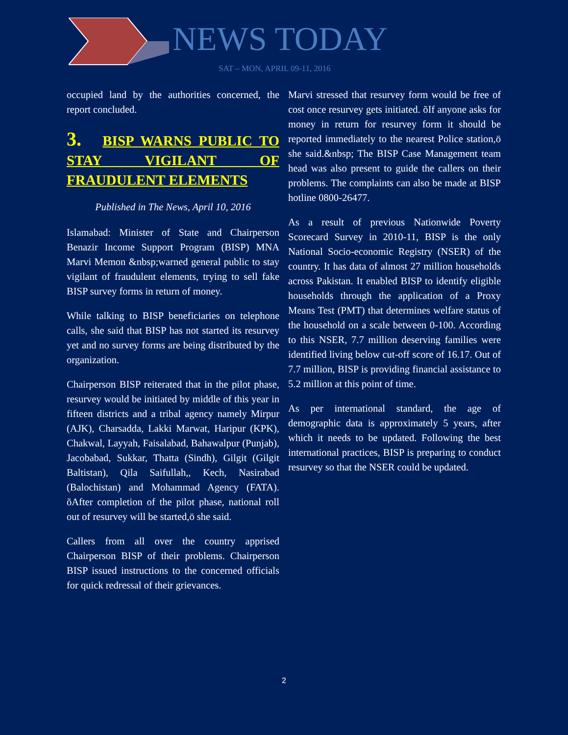NEWS TODAY
SAT – MON, APRIL 09-11, 2016
occupied land by the authorities concerned, the report concluded.
3. BISP WARNS PUBLIC TO STAY VIGILANT OF FRAUDULENT ELEMENTS
Published in The News, April 10, 2016
Islamabad: Minister of State and Chairperson Benazir Income Support Program (BISP) MNA Marvi Memon &nbsp;warned general public to stay vigilant of fraudulent elements, trying to sell fake BISP survey forms in return of money.
While talking to BISP beneficiaries on telephone calls, she said that BISP has not started its resurvey yet and no survey forms are being distributed by the organization.
Chairperson BISP reiterated that in the pilot phase, resurvey would be initiated by middle of this year in fifteen districts and a tribal agency namely Mirpur (AJK), Charsadda, Lakki Marwat, Haripur (KPK), Chakwal, Layyah, Faisalabad, Bahawalpur (Punjab), Jacobabad, Sukkar, Thatta (Sindh), Gilgit (Gilgit Baltistan), Qila Saifullah,, Kech, Nasirabad (Balochistan) and Mohammad Agency (FATA). õAfter completion of the pilot phase, national roll out of resurvey will be started,ö she said.
Callers from all over the country apprised Chairperson BISP of their problems. Chairperson BISP issued instructions to the concerned officials for quick redressal of their grievances.
Marvi stressed that resurvey form would be free of cost once resurvey gets initiated. õIf anyone asks for money in return for resurvey form it should be reported immediately to the nearest Police station,ö she said.&nbsp; The BISP Case Management team head was also present to guide the callers on their problems. The complaints can also be made at BISP hotline 0800-26477.
As a result of previous Nationwide Poverty Scorecard Survey in 2010-11, BISP is the only National Socio-economic Registry (NSER) of the country. It has data of almost 27 million households across Pakistan. It enabled BISP to identify eligible households through the application of a Proxy Means Test (PMT) that determines welfare status of the household on a scale between 0-100. According to this NSER, 7.7 million deserving families were identified living below cut-off score of 16.17. Out of 7.7 million, BISP is providing financial assistance to 5.2 million at this point of time.
As per international standard, the age of demographic data is approximately 5 years, after which it needs to be updated. Following the best international practices, BISP is preparing to conduct resurvey so that the NSER could be updated.
2